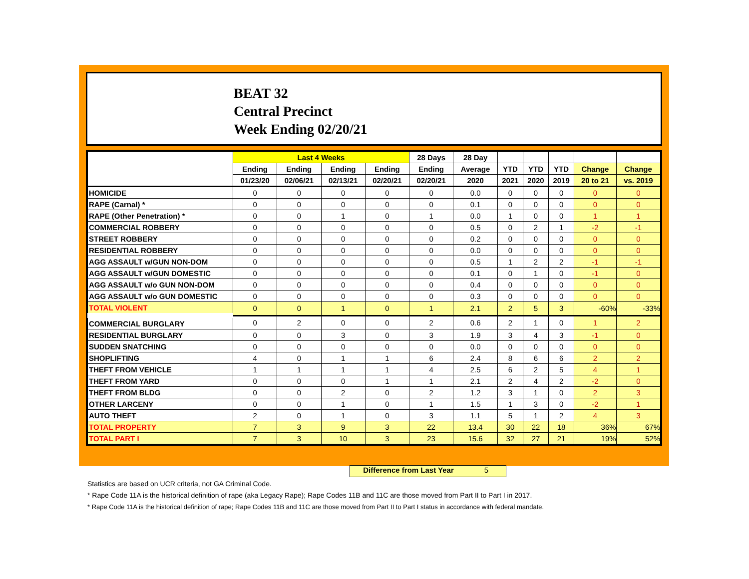BEAT 32
Central Precinct
Week Ending 02/20/21
| | Last 4 Weeks | | | | 28 Days | 28 Day | | | | | |
| --- | --- | --- | --- | --- | --- | --- | --- | --- | --- | --- | --- |
| | Ending | Ending | Ending | Ending | Ending | Average | YTD | YTD | YTD | Change | Change |
| | 01/23/20 | 02/06/21 | 02/13/21 | 02/20/21 | 02/20/21 | 2020 | 2021 | 2020 | 2019 | 20 to 21 | vs. 2019 |
| HOMICIDE | 0 | 0 | 0 | 0 | 0 | 0.0 | 0 | 0 | 0 | 0 | 0 |
| RAPE (Carnal) * | 0 | 0 | 0 | 0 | 0 | 0.1 | 0 | 0 | 0 | 0 | 0 |
| RAPE (Other Penetration) * | 0 | 0 | 1 | 0 | 1 | 0.0 | 1 | 0 | 0 | 1 | 1 |
| COMMERCIAL ROBBERY | 0 | 0 | 0 | 0 | 0 | 0.5 | 0 | 2 | 1 | -2 | -1 |
| STREET ROBBERY | 0 | 0 | 0 | 0 | 0 | 0.2 | 0 | 0 | 0 | 0 | 0 |
| RESIDENTIAL ROBBERY | 0 | 0 | 0 | 0 | 0 | 0.0 | 0 | 0 | 0 | 0 | 0 |
| AGG ASSAULT w/GUN NON-DOM | 0 | 0 | 0 | 0 | 0 | 0.5 | 1 | 2 | 2 | -1 | -1 |
| AGG ASSAULT w/GUN DOMESTIC | 0 | 0 | 0 | 0 | 0 | 0.1 | 0 | 1 | 0 | -1 | 0 |
| AGG ASSAULT w/o GUN NON-DOM | 0 | 0 | 0 | 0 | 0 | 0.4 | 0 | 0 | 0 | 0 | 0 |
| AGG ASSAULT w/o GUN DOMESTIC | 0 | 0 | 0 | 0 | 0 | 0.3 | 0 | 0 | 0 | 0 | 0 |
| TOTAL VIOLENT | 0 | 0 | 1 | 0 | 1 | 2.1 | 2 | 5 | 3 | -60% | -33% |
| COMMERCIAL BURGLARY | 0 | 2 | 0 | 0 | 2 | 0.6 | 2 | 1 | 0 | 1 | 2 |
| RESIDENTIAL BURGLARY | 0 | 0 | 3 | 0 | 3 | 1.9 | 3 | 4 | 3 | -1 | 0 |
| SUDDEN SNATCHING | 0 | 0 | 0 | 0 | 0 | 0.0 | 0 | 0 | 0 | 0 | 0 |
| SHOPLIFTING | 4 | 0 | 1 | 1 | 6 | 2.4 | 8 | 6 | 6 | 2 | 2 |
| THEFT FROM VEHICLE | 1 | 1 | 1 | 1 | 4 | 2.5 | 6 | 2 | 5 | 4 | 1 |
| THEFT FROM YARD | 0 | 0 | 0 | 1 | 1 | 2.1 | 2 | 4 | 2 | -2 | 0 |
| THEFT FROM BLDG | 0 | 0 | 2 | 0 | 2 | 1.2 | 3 | 1 | 0 | 2 | 3 |
| OTHER LARCENY | 0 | 0 | 1 | 0 | 1 | 1.5 | 1 | 3 | 0 | -2 | 1 |
| AUTO THEFT | 2 | 0 | 1 | 0 | 3 | 1.1 | 5 | 1 | 2 | 4 | 3 |
| TOTAL PROPERTY | 7 | 3 | 9 | 3 | 22 | 13.4 | 30 | 22 | 18 | 36% | 67% |
| TOTAL PART I | 7 | 3 | 10 | 3 | 23 | 15.6 | 32 | 27 | 21 | 19% | 52% |
Difference from Last Year 5
Statistics are based on UCR criteria, not GA Criminal Code.
* Rape Code 11A is the historical definition of rape (aka Legacy Rape); Rape Codes 11B and 11C are those moved from Part II to Part I in 2017.
* Rape Code 11A is the historical definition of rape; Rape Codes 11B and 11C are those moved from Part II to Part I status in accordance with federal mandate.